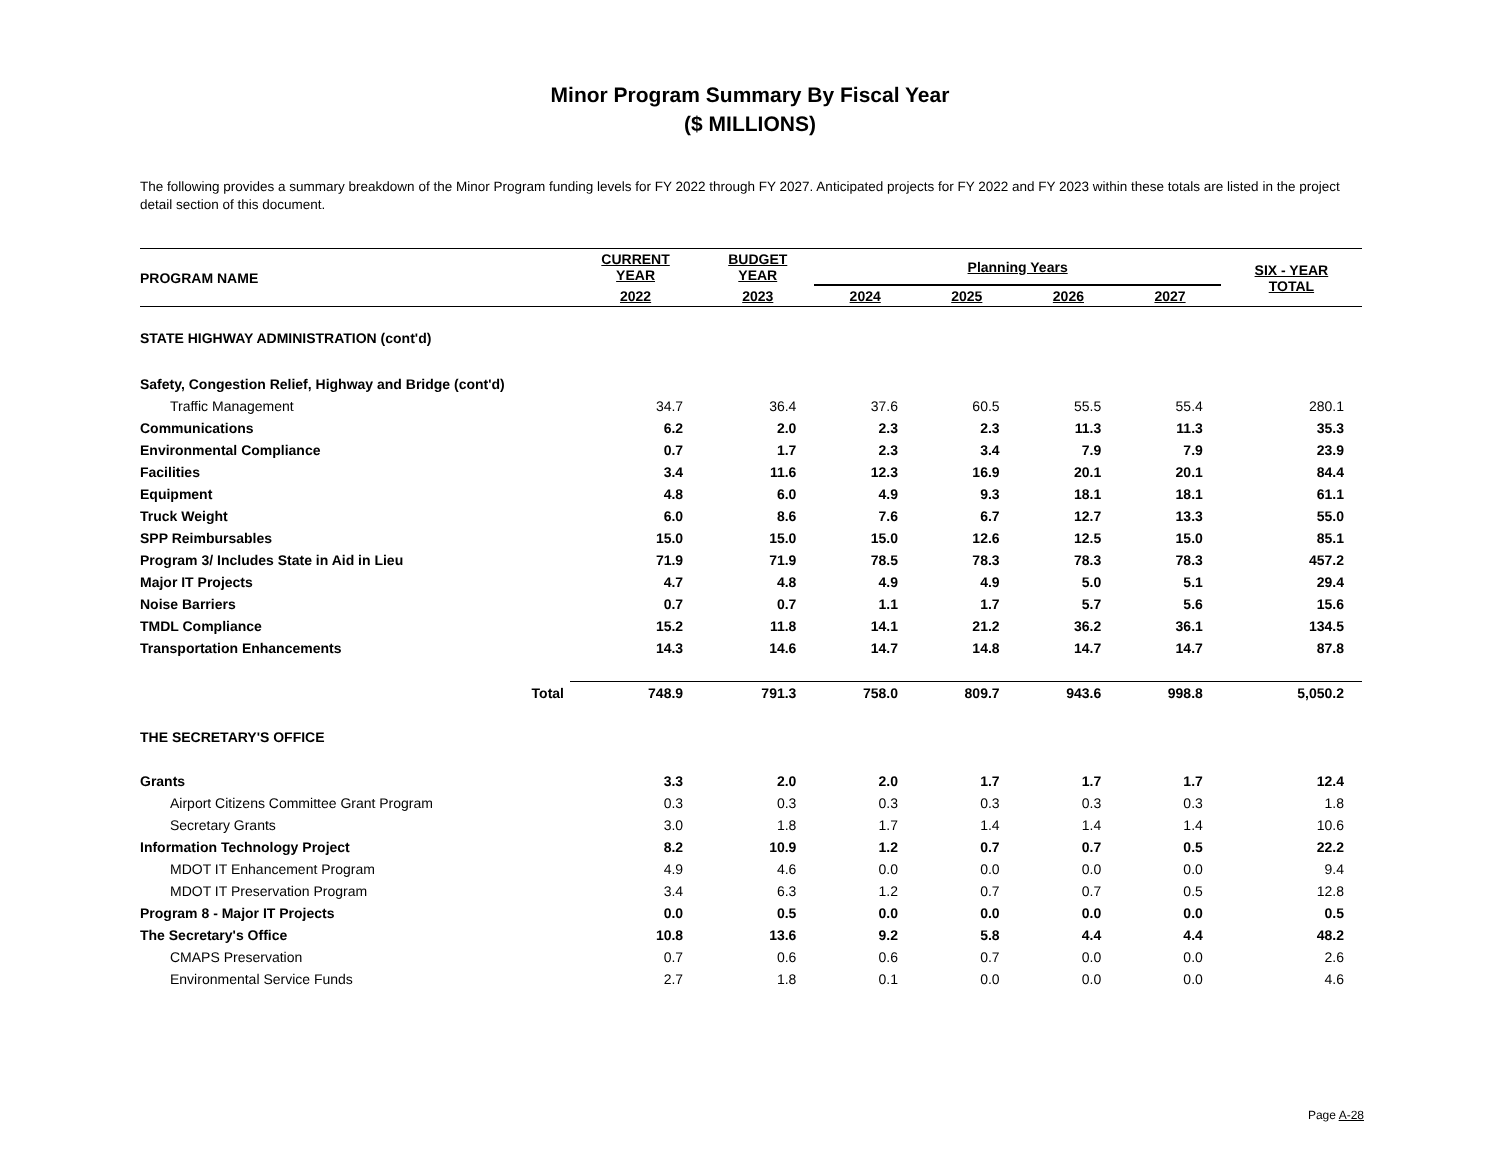Minor Program Summary By Fiscal Year
($ MILLIONS)
The following provides a summary breakdown of the Minor Program funding levels for FY 2022 through FY 2027. Anticipated projects for FY 2022 and FY 2023 within these totals are listed in the project detail section of this document.
| PROGRAM NAME | CURRENT YEAR | BUDGET YEAR | Planning Years | | | | SIX - YEAR TOTAL |
| --- | --- | --- | --- | --- | --- | --- | --- |
| | 2022 | 2023 | 2024 | 2025 | 2026 | 2027 | |
| STATE HIGHWAY ADMINISTRATION (cont'd) | | | | | | | |
| Safety, Congestion Relief, Highway and Bridge (cont'd) | | | | | | | |
| Traffic Management | 34.7 | 36.4 | 37.6 | 60.5 | 55.5 | 55.4 | 280.1 |
| Communications | 6.2 | 2.0 | 2.3 | 2.3 | 11.3 | 11.3 | 35.3 |
| Environmental Compliance | 0.7 | 1.7 | 2.3 | 3.4 | 7.9 | 7.9 | 23.9 |
| Facilities | 3.4 | 11.6 | 12.3 | 16.9 | 20.1 | 20.1 | 84.4 |
| Equipment | 4.8 | 6.0 | 4.9 | 9.3 | 18.1 | 18.1 | 61.1 |
| Truck Weight | 6.0 | 8.6 | 7.6 | 6.7 | 12.7 | 13.3 | 55.0 |
| SPP Reimbursables | 15.0 | 15.0 | 15.0 | 12.6 | 12.5 | 15.0 | 85.1 |
| Program 3/ Includes State in Aid in Lieu | 71.9 | 71.9 | 78.5 | 78.3 | 78.3 | 78.3 | 457.2 |
| Major IT Projects | 4.7 | 4.8 | 4.9 | 4.9 | 5.0 | 5.1 | 29.4 |
| Noise Barriers | 0.7 | 0.7 | 1.1 | 1.7 | 5.7 | 5.6 | 15.6 |
| TMDL Compliance | 15.2 | 11.8 | 14.1 | 21.2 | 36.2 | 36.1 | 134.5 |
| Transportation Enhancements | 14.3 | 14.6 | 14.7 | 14.8 | 14.7 | 14.7 | 87.8 |
| Total | 748.9 | 791.3 | 758.0 | 809.7 | 943.6 | 998.8 | 5,050.2 |
| THE SECRETARY'S OFFICE | | | | | | | |
| Grants | 3.3 | 2.0 | 2.0 | 1.7 | 1.7 | 1.7 | 12.4 |
| Airport Citizens Committee Grant Program | 0.3 | 0.3 | 0.3 | 0.3 | 0.3 | 0.3 | 1.8 |
| Secretary Grants | 3.0 | 1.8 | 1.7 | 1.4 | 1.4 | 1.4 | 10.6 |
| Information Technology Project | 8.2 | 10.9 | 1.2 | 0.7 | 0.7 | 0.5 | 22.2 |
| MDOT IT Enhancement Program | 4.9 | 4.6 | 0.0 | 0.0 | 0.0 | 0.0 | 9.4 |
| MDOT IT Preservation Program | 3.4 | 6.3 | 1.2 | 0.7 | 0.7 | 0.5 | 12.8 |
| Program 8 - Major IT Projects | 0.0 | 0.5 | 0.0 | 0.0 | 0.0 | 0.0 | 0.5 |
| The Secretary's Office | 10.8 | 13.6 | 9.2 | 5.8 | 4.4 | 4.4 | 48.2 |
| CMAPS Preservation | 0.7 | 0.6 | 0.6 | 0.7 | 0.0 | 0.0 | 2.6 |
| Environmental Service Funds | 2.7 | 1.8 | 0.1 | 0.0 | 0.0 | 0.0 | 4.6 |
Page A-28